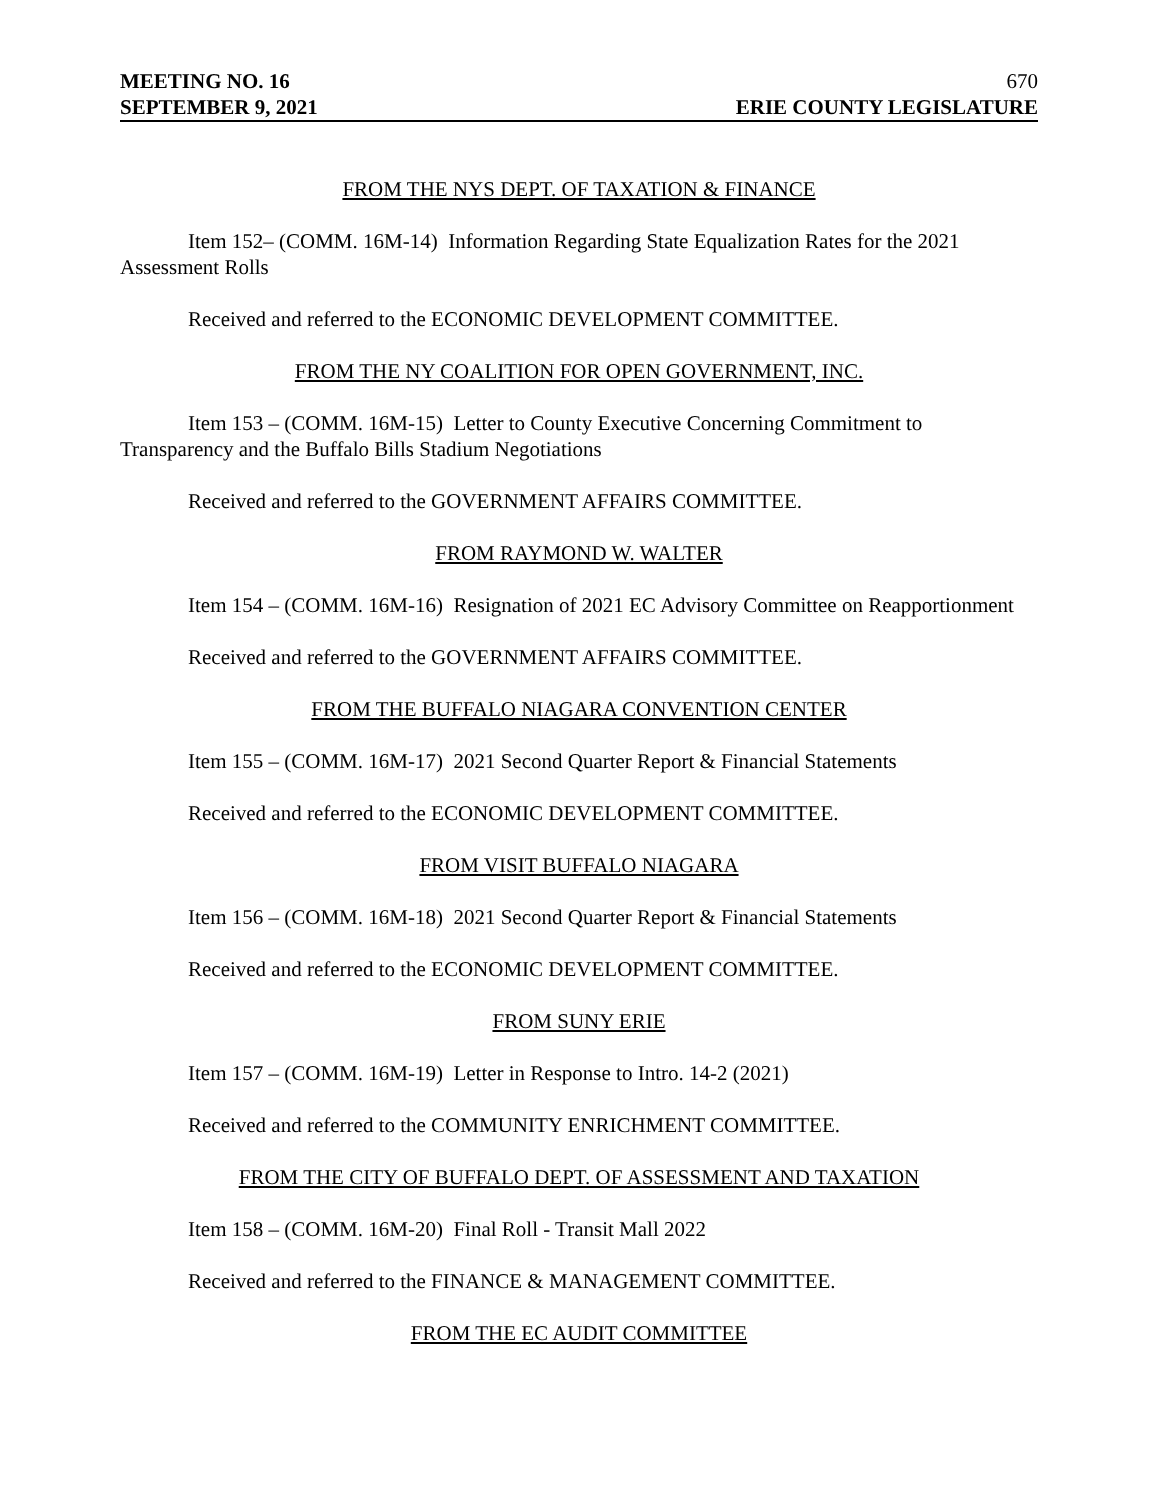MEETING NO. 16 670
SEPTEMBER 9, 2021 ERIE COUNTY LEGISLATURE
FROM THE NYS DEPT. OF TAXATION & FINANCE
Item 152– (COMM. 16M-14) Information Regarding State Equalization Rates for the 2021 Assessment Rolls
Received and referred to the ECONOMIC DEVELOPMENT COMMITTEE.
FROM THE NY COALITION FOR OPEN GOVERNMENT, INC.
Item 153 – (COMM. 16M-15) Letter to County Executive Concerning Commitment to Transparency and the Buffalo Bills Stadium Negotiations
Received and referred to the GOVERNMENT AFFAIRS COMMITTEE.
FROM RAYMOND W. WALTER
Item 154 – (COMM. 16M-16) Resignation of 2021 EC Advisory Committee on Reapportionment
Received and referred to the GOVERNMENT AFFAIRS COMMITTEE.
FROM THE BUFFALO NIAGARA CONVENTION CENTER
Item 155 – (COMM. 16M-17) 2021 Second Quarter Report & Financial Statements
Received and referred to the ECONOMIC DEVELOPMENT COMMITTEE.
FROM VISIT BUFFALO NIAGARA
Item 156 – (COMM. 16M-18) 2021 Second Quarter Report & Financial Statements
Received and referred to the ECONOMIC DEVELOPMENT COMMITTEE.
FROM SUNY ERIE
Item 157 – (COMM. 16M-19) Letter in Response to Intro. 14-2 (2021)
Received and referred to the COMMUNITY ENRICHMENT COMMITTEE.
FROM THE CITY OF BUFFALO DEPT. OF ASSESSMENT AND TAXATION
Item 158 – (COMM. 16M-20) Final Roll - Transit Mall 2022
Received and referred to the FINANCE & MANAGEMENT COMMITTEE.
FROM THE EC AUDIT COMMITTEE